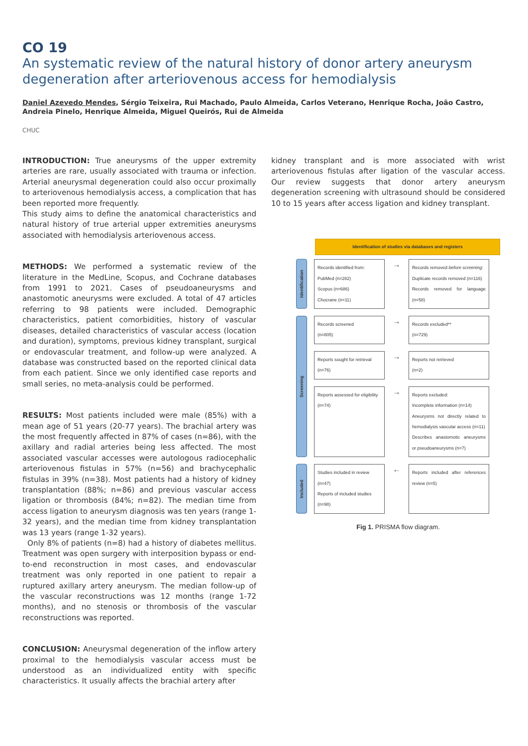CO 19
An systematic review of the natural history of donor artery aneurysm degeneration after arteriovenous access for hemodialysis
Daniel Azevedo Mendes, Sérgio Teixeira, Rui Machado, Paulo Almeida, Carlos Veterano, Henrique Rocha, João Castro, Andreia Pinelo, Henrique Almeida, Miguel Queirós, Rui de Almeida
CHUC
INTRODUCTION: True aneurysms of the upper extremity arteries are rare, usually associated with trauma or infection. Arterial aneurysmal degeneration could also occur proximally to arteriovenous hemodialysis access, a complication that has been reported more frequently.
This study aims to define the anatomical characteristics and natural history of true arterial upper extremities aneurysms associated with hemodialysis arteriovenous access.
METHODS: We performed a systematic review of the literature in the MedLine, Scopus, and Cochrane databases from 1991 to 2021. Cases of pseudoaneurysms and anastomotic aneurysms were excluded. A total of 47 articles referring to 98 patients were included. Demographic characteristics, patient comorbidities, history of vascular diseases, detailed characteristics of vascular access (location and duration), symptoms, previous kidney transplant, surgical or endovascular treatment, and follow-up were analyzed. A database was constructed based on the reported clinical data from each patient. Since we only identified case reports and small series, no meta-analysis could be performed.
RESULTS: Most patients included were male (85%) with a mean age of 51 years (20-77 years). The brachial artery was the most frequently affected in 87% of cases (n=86), with the axillary and radial arteries being less affected. The most associated vascular accesses were autologous radiocephalic arteriovenous fistulas in 57% (n=56) and brachycephalic fistulas in 39% (n=38). Most patients had a history of kidney transplantation (88%; n=86) and previous vascular access ligation or thrombosis (84%; n=82). The median time from access ligation to aneurysm diagnosis was ten years (range 1-32 years), and the median time from kidney transplantation was 13 years (range 1-32 years).
Only 8% of patients (n=8) had a history of diabetes mellitus. Treatment was open surgery with interposition bypass or end-to-end reconstruction in most cases, and endovascular treatment was only reported in one patient to repair a ruptured axillary artery aneurysm. The median follow-up of the vascular reconstructions was 12 months (range 1-72 months), and no stenosis or thrombosis of the vascular reconstructions was reported.
CONCLUSION: Aneurysmal degeneration of the inflow artery proximal to the hemodialysis vascular access must be understood as an individualized entity with specific characteristics. It usually affects the brachial artery after
kidney transplant and is more associated with wrist arteriovenous fistulas after ligation of the vascular access. Our review suggests that donor artery aneurysm degeneration screening with ultrasound should be considered 10 to 15 years after access ligation and kidney transplant.
Identification of studies via databases and registers
Identification
Records identified from:
PubMed (n=282)
Scopus (n=686)
Chocrane (n=11)
→
Records removed before screening:
Duplicate records removed (n=116)
Records removed for language (n=58)
Screening
Records screened
(n=805)
→
Records excluded**
(n=729)
Reports sought for retrieval
(n=76)
→
Reports not retrieved
(n=2)
Reports assessed for eligibility
(n=74)
→
Reports excluded:
Incomplete information (n=14)
Aneurysms not directly related to hemodialysis vascular access (n=11)
Describes anastomotic aneurysms or pseudoaneurysms (n=7)
Included
Studies included in review
(n=47)
Reports of included studies
(n=98)
←
Reports included after references review (n=5)
Fig 1. PRISMA flow diagram.